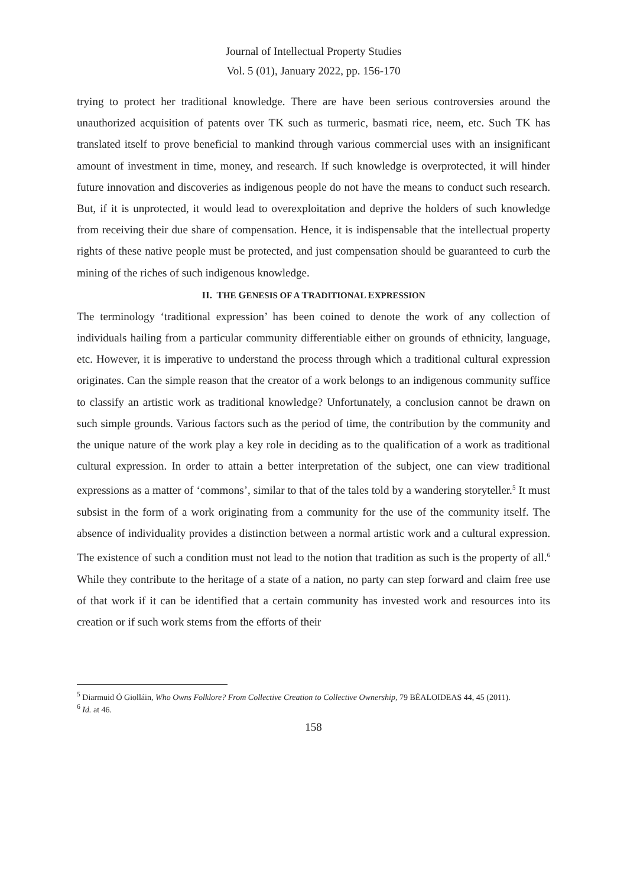Journal of Intellectual Property Studies
Vol. 5 (01), January 2022, pp. 156-170
trying to protect her traditional knowledge. There are have been serious controversies around the unauthorized acquisition of patents over TK such as turmeric, basmati rice, neem, etc. Such TK has translated itself to prove beneficial to mankind through various commercial uses with an insignificant amount of investment in time, money, and research. If such knowledge is overprotected, it will hinder future innovation and discoveries as indigenous people do not have the means to conduct such research. But, if it is unprotected, it would lead to overexploitation and deprive the holders of such knowledge from receiving their due share of compensation. Hence, it is indispensable that the intellectual property rights of these native people must be protected, and just compensation should be guaranteed to curb the mining of the riches of such indigenous knowledge.
II. THE GENESIS OF A TRADITIONAL EXPRESSION
The terminology ‘traditional expression’ has been coined to denote the work of any collection of individuals hailing from a particular community differentiable either on grounds of ethnicity, language, etc. However, it is imperative to understand the process through which a traditional cultural expression originates. Can the simple reason that the creator of a work belongs to an indigenous community suffice to classify an artistic work as traditional knowledge? Unfortunately, a conclusion cannot be drawn on such simple grounds. Various factors such as the period of time, the contribution by the community and the unique nature of the work play a key role in deciding as to the qualification of a work as traditional cultural expression. In order to attain a better interpretation of the subject, one can view traditional expressions as a matter of ‘commons’, similar to that of the tales told by a wandering storyteller.<sup>5</sup> It must subsist in the form of a work originating from a community for the use of the community itself. The absence of individuality provides a distinction between a normal artistic work and a cultural expression. The existence of such a condition must not lead to the notion that tradition as such is the property of all.<sup>6</sup> While they contribute to the heritage of a state of a nation, no party can step forward and claim free use of that work if it can be identified that a certain community has invested work and resources into its creation or if such work stems from the efforts of their
<sup>5</sup> Diarmuid Ó Giolláin, Who Owns Folklore? From Collective Creation to Collective Ownership, 79 BÉALOIDEAS 44, 45 (2011).
<sup>6</sup> Id. at 46.
158